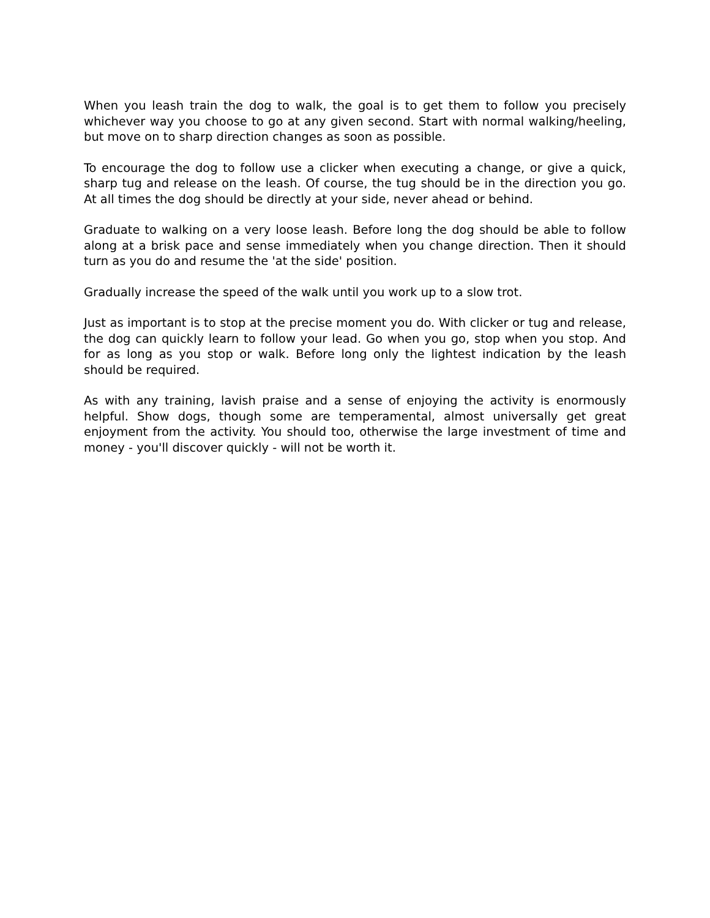When you leash train the dog to walk, the goal is to get them to follow you precisely whichever way you choose to go at any given second. Start with normal walking/heeling, but move on to sharp direction changes as soon as possible.
To encourage the dog to follow use a clicker when executing a change, or give a quick, sharp tug and release on the leash. Of course, the tug should be in the direction you go. At all times the dog should be directly at your side, never ahead or behind.
Graduate to walking on a very loose leash. Before long the dog should be able to follow along at a brisk pace and sense immediately when you change direction. Then it should turn as you do and resume the 'at the side' position.
Gradually increase the speed of the walk until you work up to a slow trot.
Just as important is to stop at the precise moment you do. With clicker or tug and release, the dog can quickly learn to follow your lead. Go when you go, stop when you stop. And for as long as you stop or walk. Before long only the lightest indication by the leash should be required.
As with any training, lavish praise and a sense of enjoying the activity is enormously helpful. Show dogs, though some are temperamental, almost universally get great enjoyment from the activity. You should too, otherwise the large investment of time and money - you'll discover quickly - will not be worth it.